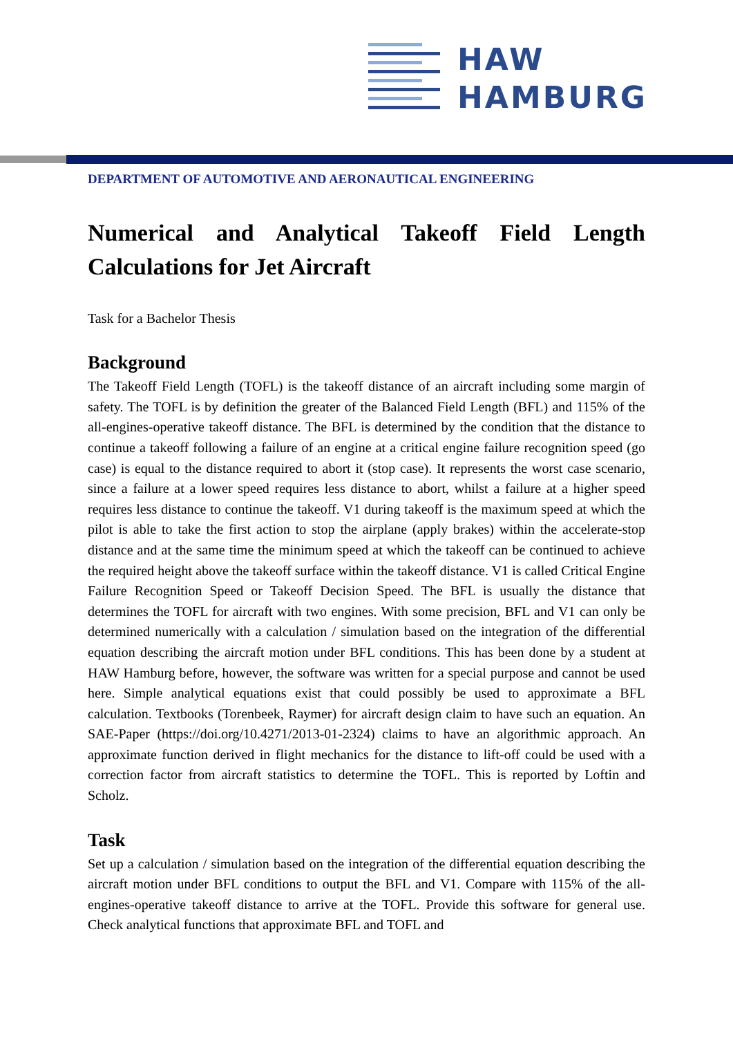HAW
HAMBURG
DEPARTMENT OF AUTOMOTIVE AND AERONAUTICAL ENGINEERING
Numerical and Analytical Takeoff Field Length Calculations for Jet Aircraft
Task for a Bachelor Thesis
Background
The Takeoff Field Length (TOFL) is the takeoff distance of an aircraft including some margin of safety. The TOFL is by definition the greater of the Balanced Field Length (BFL) and 115% of the all-engines-operative takeoff distance. The BFL is determined by the condition that the distance to continue a takeoff following a failure of an engine at a critical engine failure recognition speed (go case) is equal to the distance required to abort it (stop case). It represents the worst case scenario, since a failure at a lower speed requires less distance to abort, whilst a failure at a higher speed requires less distance to continue the takeoff. V1 during takeoff is the maximum speed at which the pilot is able to take the first action to stop the airplane (apply brakes) within the accelerate-stop distance and at the same time the minimum speed at which the takeoff can be continued to achieve the required height above the takeoff surface within the takeoff distance. V1 is called Critical Engine Failure Recognition Speed or Takeoff Decision Speed. The BFL is usually the distance that determines the TOFL for aircraft with two engines. With some precision, BFL and V1 can only be determined numerically with a calculation / simulation based on the integration of the differential equation describing the aircraft motion under BFL conditions. This has been done by a student at HAW Hamburg before, however, the software was written for a special purpose and cannot be used here. Simple analytical equations exist that could possibly be used to approximate a BFL calculation. Textbooks (Torenbeek, Raymer) for aircraft design claim to have such an equation. An SAE-Paper (https://doi.org/10.4271/2013-01-2324) claims to have an algorithmic approach. An approximate function derived in flight mechanics for the distance to lift-off could be used with a correction factor from aircraft statistics to determine the TOFL. This is reported by Loftin and Scholz.
Task
Set up a calculation / simulation based on the integration of the differential equation describing the aircraft motion under BFL conditions to output the BFL and V1. Compare with 115% of the all-engines-operative takeoff distance to arrive at the TOFL. Provide this software for general use. Check analytical functions that approximate BFL and TOFL and